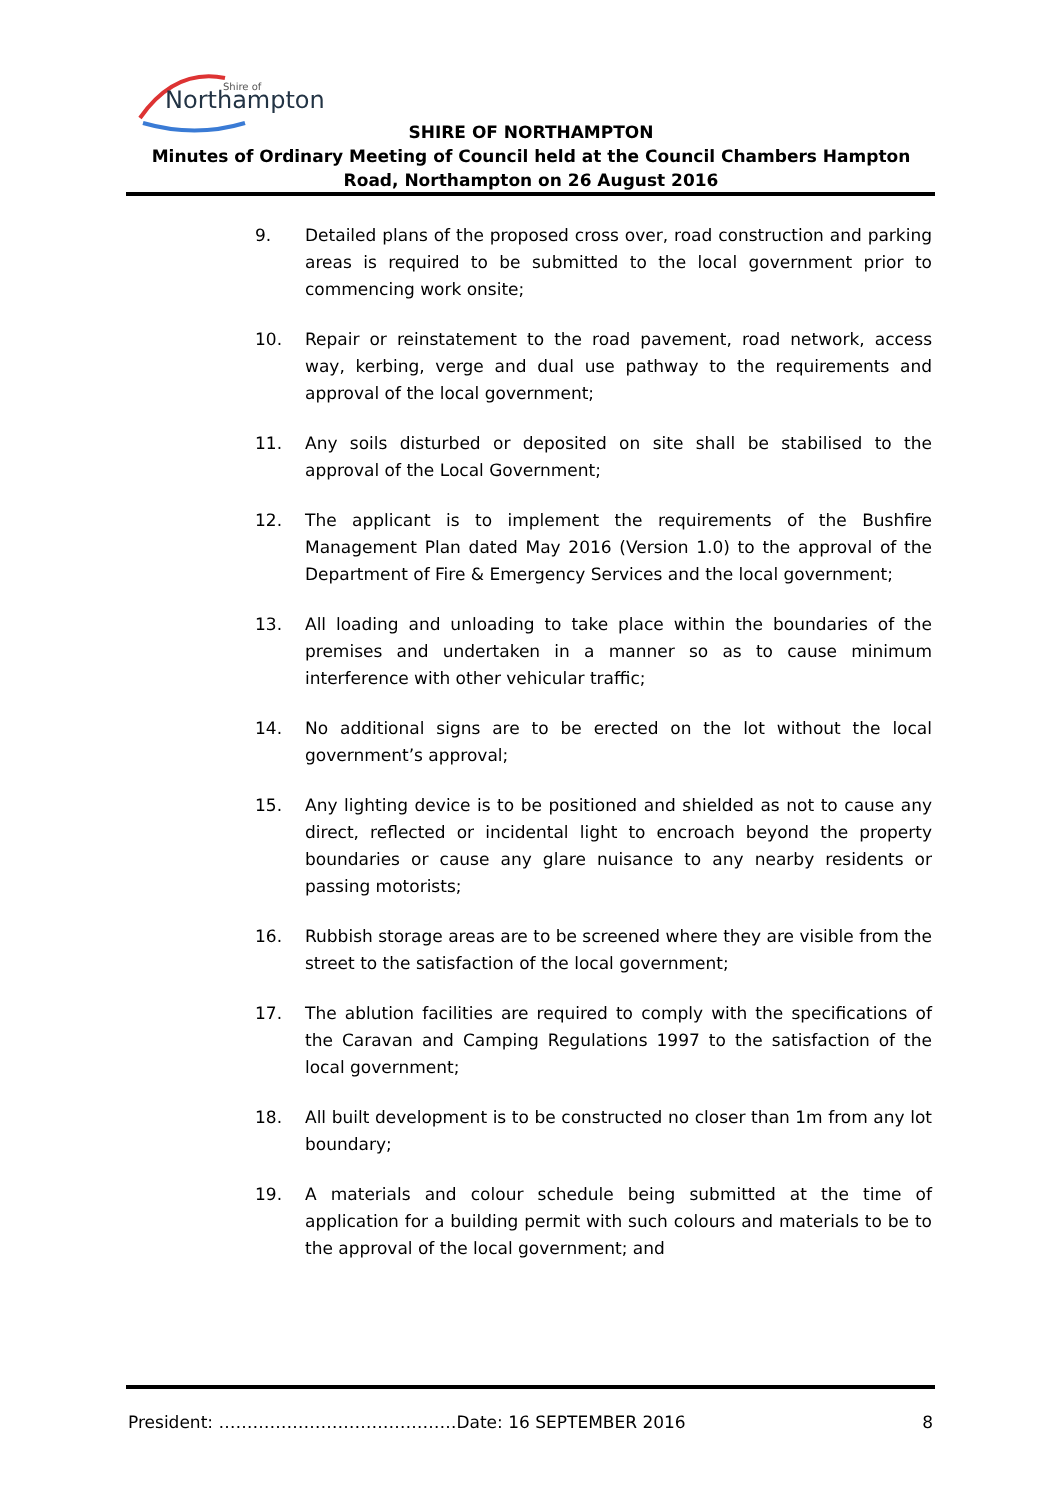Northampton
Shire of
SHIRE OF NORTHAMPTON
Minutes of Ordinary Meeting of Council held at the Council Chambers Hampton Road, Northampton on 26 August 2016
9. Detailed plans of the proposed cross over, road construction and parking areas is required to be submitted to the local government prior to commencing work onsite;
10. Repair or reinstatement to the road pavement, road network, access way, kerbing, verge and dual use pathway to the requirements and approval of the local government;
11. Any soils disturbed or deposited on site shall be stabilised to the approval of the Local Government;
12. The applicant is to implement the requirements of the Bushfire Management Plan dated May 2016 (Version 1.0) to the approval of the Department of Fire & Emergency Services and the local government;
13. All loading and unloading to take place within the boundaries of the premises and undertaken in a manner so as to cause minimum interference with other vehicular traffic;
14. No additional signs are to be erected on the lot without the local government’s approval;
15. Any lighting device is to be positioned and shielded as not to cause any direct, reflected or incidental light to encroach beyond the property boundaries or cause any glare nuisance to any nearby residents or passing motorists;
16. Rubbish storage areas are to be screened where they are visible from the street to the satisfaction of the local government;
17. The ablution facilities are required to comply with the specifications of the Caravan and Camping Regulations 1997 to the satisfaction of the local government;
18. All built development is to be constructed no closer than 1m from any lot boundary;
19. A materials and colour schedule being submitted at the time of application for a building permit with such colours and materials to be to the approval of the local government; and
President: ……………………………………Date: 16 SEPTEMBER 2016 8